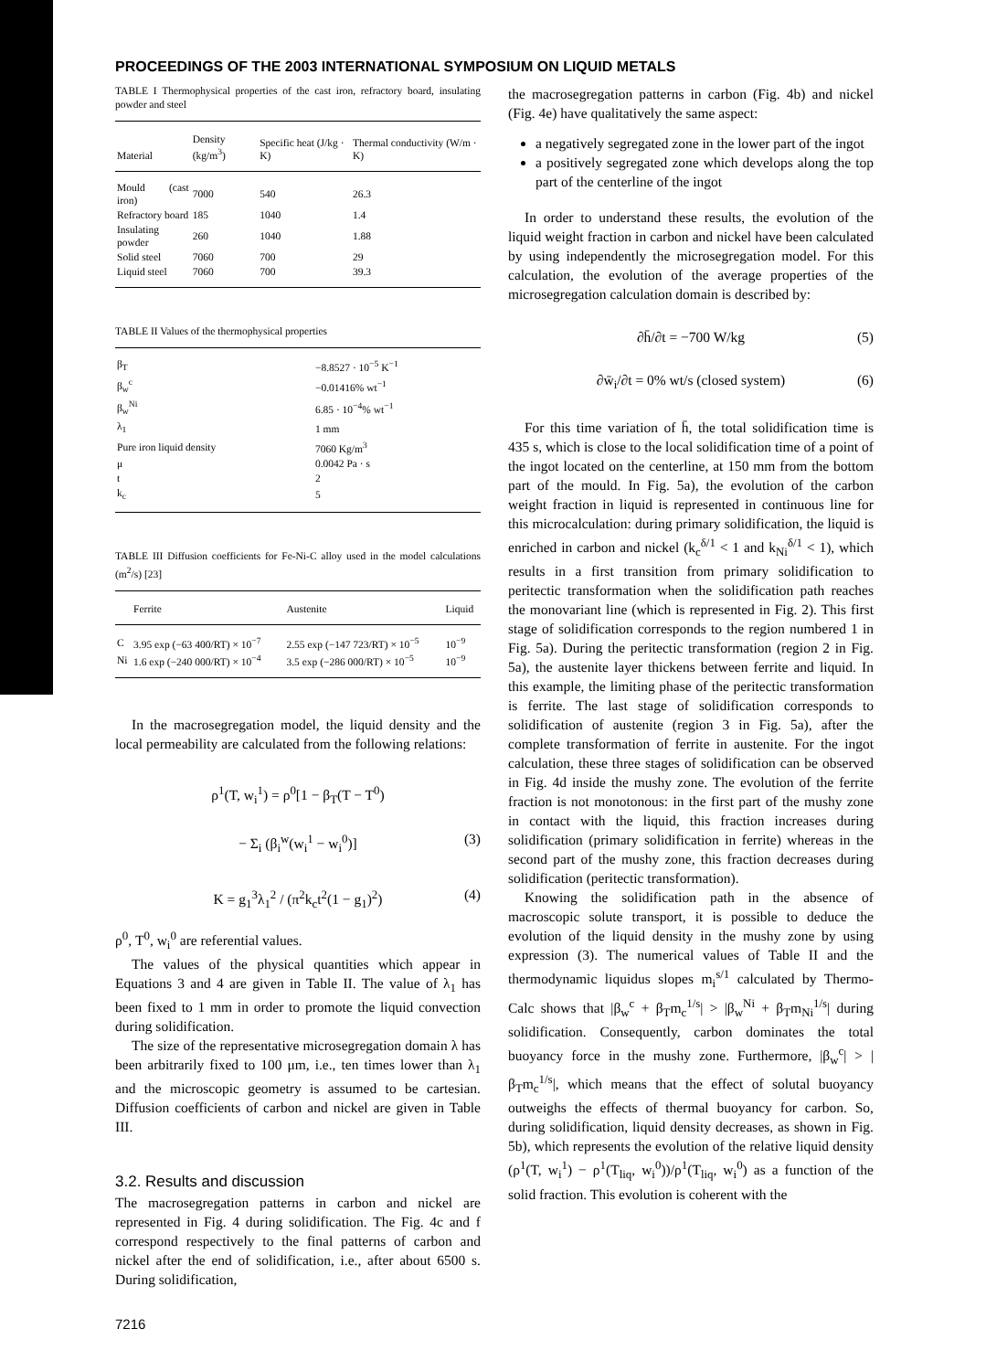PROCEEDINGS OF THE 2003 INTERNATIONAL SYMPOSIUM ON LIQUID METALS
TABLE I Thermophysical properties of the cast iron, refractory board, insulating powder and steel
| Material | Density (kg/m<sup>3</sup>) | Specific heat (J/kg · K) | Thermal conductivity (W/m · K) |
| --- | --- | --- | --- |
| Mould (cast iron) | 7000 | 540 | 26.3 |
| Refractory board | 185 | 1040 | 1.4 |
| Insulating powder | 260 | 1040 | 1.88 |
| Solid steel | 7060 | 700 | 29 |
| Liquid steel | 7060 | 700 | 39.3 |
TABLE II Values of the thermophysical properties
| β<sub>T</sub> | −8.8527 · 10<sup>−5</sup> K<sup>−1</sup> |
| β<sub>w</sub><sup>c</sup> | −0.01416% wt<sup>−1</sup> |
| β<sub>w</sub><sup>Ni</sup> | 6.85 · 10<sup>−4</sup>% wt<sup>−1</sup> |
| λ<sub>1</sub> | 1 mm |
| Pure iron liquid density | 7060 Kg/m<sup>3</sup> |
| μ | 0.0042 Pa · s |
| t | 2 |
| k<sub>c</sub> | 5 |
TABLE III Diffusion coefficients for Fe-Ni-C alloy used in the model calculations (m<sup>2</sup>/s) [23]
| | Ferrite | Austenite | Liquid |
| --- | --- | --- | --- |
| C | 3.95 exp (−63 400/RT) × 10<sup>−7</sup> | 2.55 exp (−147 723/RT) × 10<sup>−5</sup> | 10<sup>−9</sup> |
| Ni | 1.6 exp (−240 000/RT) × 10<sup>−4</sup> | 3.5 exp (−286 000/RT) × 10<sup>−5</sup> | 10<sup>−9</sup> |
In the macrosegregation model, the liquid density and the local permeability are calculated from the following relations:
ρ<sup>1</sup>(T, w<sub>i</sub><sup>1</sup>) = ρ<sup>0</sup>[1 − β<sub>T</sub>(T − T<sup>0</sup>)
− Σ<sub>i</sub> (β<sub>i</sub><sup>w</sup>(w<sub>i</sub><sup>1</sup> − w<sub>i</sub><sup>0</sup>)] (3)
K = g<sub>1</sub><sup>3</sup>λ<sub>1</sub><sup>2</sup> / (π<sup>2</sup>k<sub>c</sub>t<sup>2</sup>(1 − g<sub>1</sub>)<sup>2</sup>) (4)
ρ<sup>0</sup>, T<sup>0</sup>, w<sub>i</sub><sup>0</sup> are referential values.
The values of the physical quantities which appear in Equations 3 and 4 are given in Table II. The value of λ<sub>1</sub> has been fixed to 1 mm in order to promote the liquid convection during solidification.
The size of the representative microsegregation domain λ has been arbitrarily fixed to 100 μm, i.e., ten times lower than λ<sub>1</sub> and the microscopic geometry is assumed to be cartesian. Diffusion coefficients of carbon and nickel are given in Table III.
3.2. Results and discussion
The macrosegregation patterns in carbon and nickel are represented in Fig. 4 during solidification. The Fig. 4c and f correspond respectively to the final patterns of carbon and nickel after the end of solidification, i.e., after about 6500 s. During solidification,
the macrosegregation patterns in carbon (Fig. 4b) and nickel (Fig. 4e) have qualitatively the same aspect:
a negatively segregated zone in the lower part of the ingot
a positively segregated zone which develops along the top part of the centerline of the ingot
In order to understand these results, the evolution of the liquid weight fraction in carbon and nickel have been calculated by using independently the microsegregation model. For this calculation, the evolution of the average properties of the microsegregation calculation domain is described by:
∂h̄/∂t = −700 W/kg (5)
∂w̄<sub>i</sub>/∂t = 0% wt/s (closed system) (6)
For this time variation of h̄, the total solidification time is 435 s, which is close to the local solidification time of a point of the ingot located on the centerline, at 150 mm from the bottom part of the mould. In Fig. 5a), the evolution of the carbon weight fraction in liquid is represented in continuous line for this microcalculation: during primary solidification, the liquid is enriched in carbon and nickel (k<sub>c</sub><sup>δ/1</sup> < 1 and k<sub>Ni</sub><sup>δ/1</sup> < 1), which results in a first transition from primary solidification to peritectic transformation when the solidification path reaches the monovariant line (which is represented in Fig. 2). This first stage of solidification corresponds to the region numbered 1 in Fig. 5a). During the peritectic transformation (region 2 in Fig. 5a), the austenite layer thickens between ferrite and liquid. In this example, the limiting phase of the peritectic transformation is ferrite. The last stage of solidification corresponds to solidification of austenite (region 3 in Fig. 5a), after the complete transformation of ferrite in austenite. For the ingot calculation, these three stages of solidification can be observed in Fig. 4d inside the mushy zone. The evolution of the ferrite fraction is not monotonous: in the first part of the mushy zone in contact with the liquid, this fraction increases during solidification (primary solidification in ferrite) whereas in the second part of the mushy zone, this fraction decreases during solidification (peritectic transformation).
Knowing the solidification path in the absence of macroscopic solute transport, it is possible to deduce the evolution of the liquid density in the mushy zone by using expression (3). The numerical values of Table II and the thermodynamic liquidus slopes m<sub>i</sub><sup>s/1</sup> calculated by Thermo-Calc shows that |β<sub>w</sub><sup>c</sup> + β<sub>T</sub>m<sub>c</sub><sup>1/s</sup>| > |β<sub>w</sub><sup>Ni</sup> + β<sub>T</sub>m<sub>Ni</sub><sup>1/s</sup>| during solidification. Consequently, carbon dominates the total buoyancy force in the mushy zone. Furthermore, |β<sub>w</sub><sup>c</sup>| > |β<sub>T</sub>m<sub>c</sub><sup>1/s</sup>|, which means that the effect of solutal buoyancy outweighs the effects of thermal buoyancy for carbon. So, during solidification, liquid density decreases, as shown in Fig. 5b), which represents the evolution of the relative liquid density (ρ<sup>1</sup>(T, w<sub>i</sub><sup>1</sup>) − ρ<sup>1</sup>(T<sub>liq</sub>, w<sub>i</sub><sup>0</sup>))/ρ<sup>1</sup>(T<sub>liq</sub>, w<sub>i</sub><sup>0</sup>) as a function of the solid fraction. This evolution is coherent with the
7216